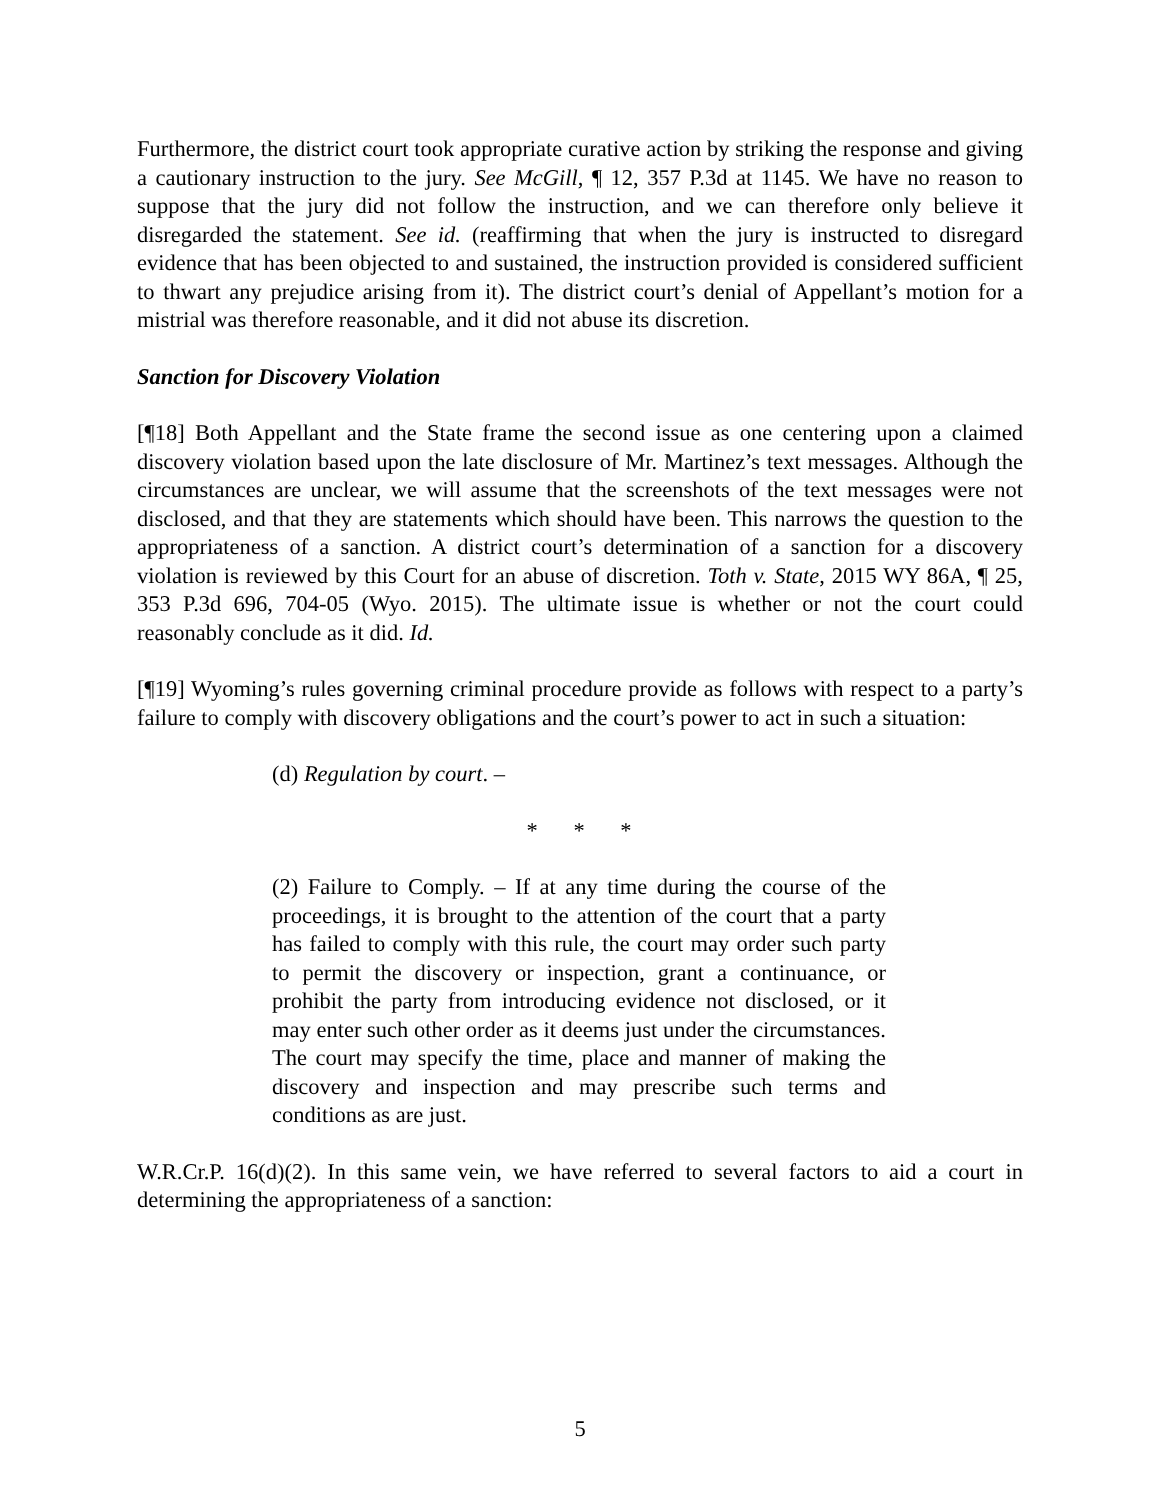Furthermore, the district court took appropriate curative action by striking the response and giving a cautionary instruction to the jury. See McGill, ¶ 12, 357 P.3d at 1145. We have no reason to suppose that the jury did not follow the instruction, and we can therefore only believe it disregarded the statement. See id. (reaffirming that when the jury is instructed to disregard evidence that has been objected to and sustained, the instruction provided is considered sufficient to thwart any prejudice arising from it). The district court’s denial of Appellant’s motion for a mistrial was therefore reasonable, and it did not abuse its discretion.
Sanction for Discovery Violation
[¶18] Both Appellant and the State frame the second issue as one centering upon a claimed discovery violation based upon the late disclosure of Mr. Martinez’s text messages. Although the circumstances are unclear, we will assume that the screenshots of the text messages were not disclosed, and that they are statements which should have been. This narrows the question to the appropriateness of a sanction. A district court’s determination of a sanction for a discovery violation is reviewed by this Court for an abuse of discretion. Toth v. State, 2015 WY 86A, ¶ 25, 353 P.3d 696, 704-05 (Wyo. 2015). The ultimate issue is whether or not the court could reasonably conclude as it did. Id.
[¶19] Wyoming’s rules governing criminal procedure provide as follows with respect to a party’s failure to comply with discovery obligations and the court’s power to act in such a situation:
(d) Regulation by court. –
* * *
(2) Failure to Comply. – If at any time during the course of the proceedings, it is brought to the attention of the court that a party has failed to comply with this rule, the court may order such party to permit the discovery or inspection, grant a continuance, or prohibit the party from introducing evidence not disclosed, or it may enter such other order as it deems just under the circumstances. The court may specify the time, place and manner of making the discovery and inspection and may prescribe such terms and conditions as are just.
W.R.Cr.P. 16(d)(2). In this same vein, we have referred to several factors to aid a court in determining the appropriateness of a sanction:
5